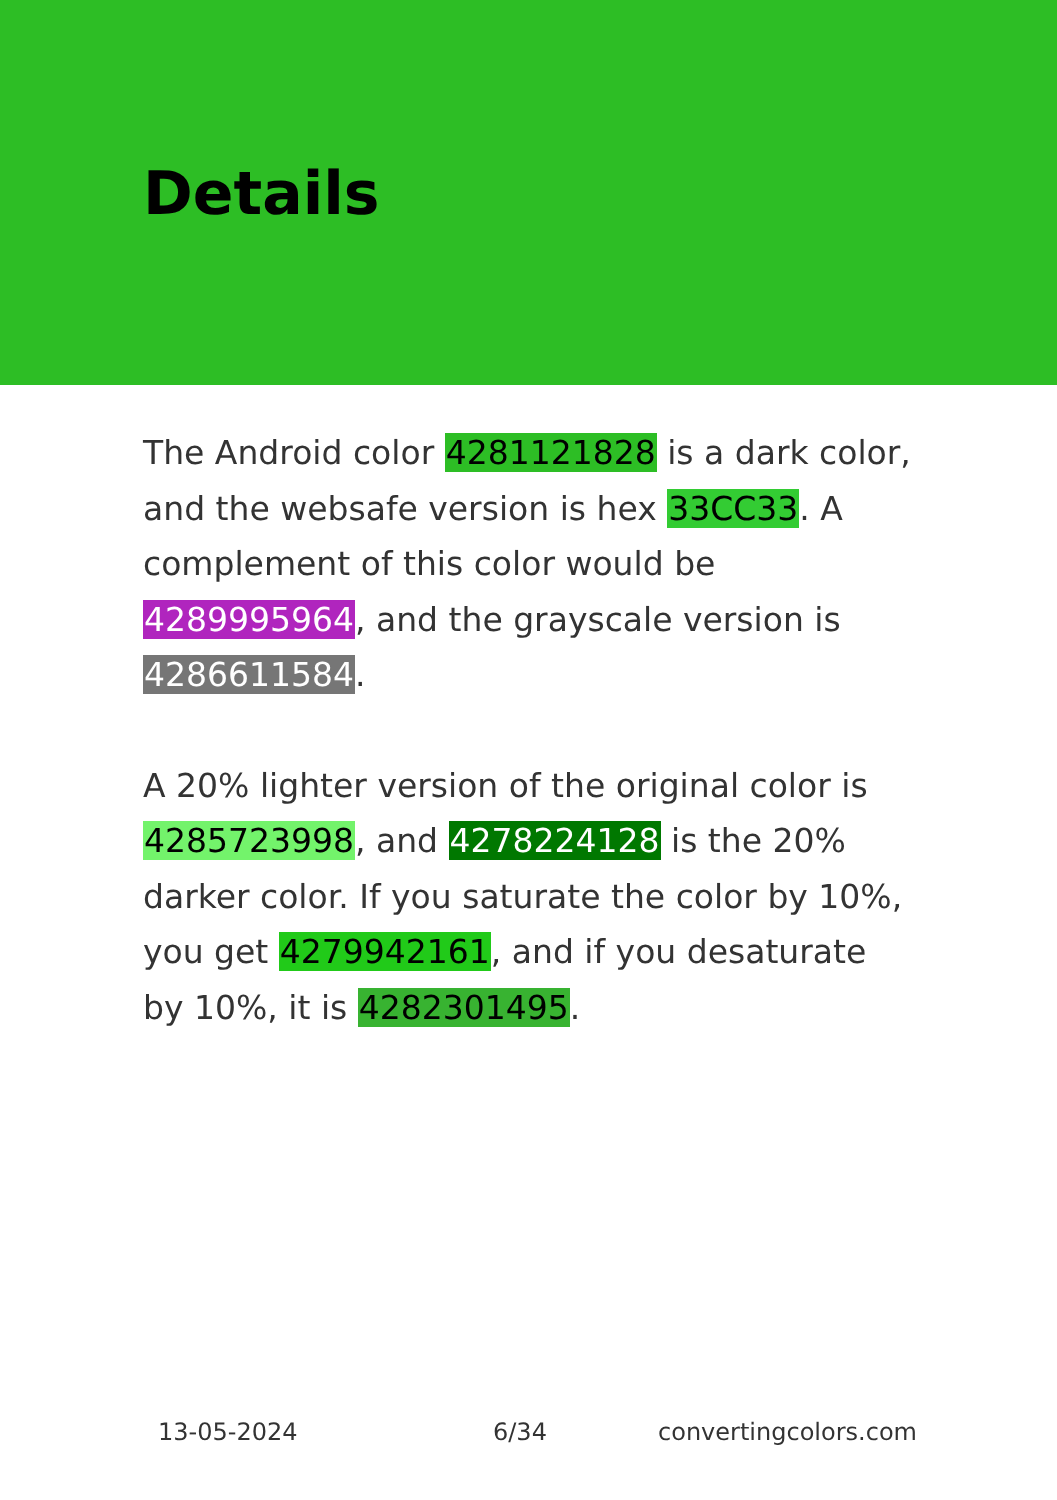Details
The Android color 4281121828 is a dark color, and the websafe version is hex 33CC33. A complement of this color would be 4289995964, and the grayscale version is 4286611584.
A 20% lighter version of the original color is 4285723998, and 4278224128 is the 20% darker color. If you saturate the color by 10%, you get 4279942161, and if you desaturate by 10%, it is 4282301495.
13-05-2024 6/34 convertingcolors.com